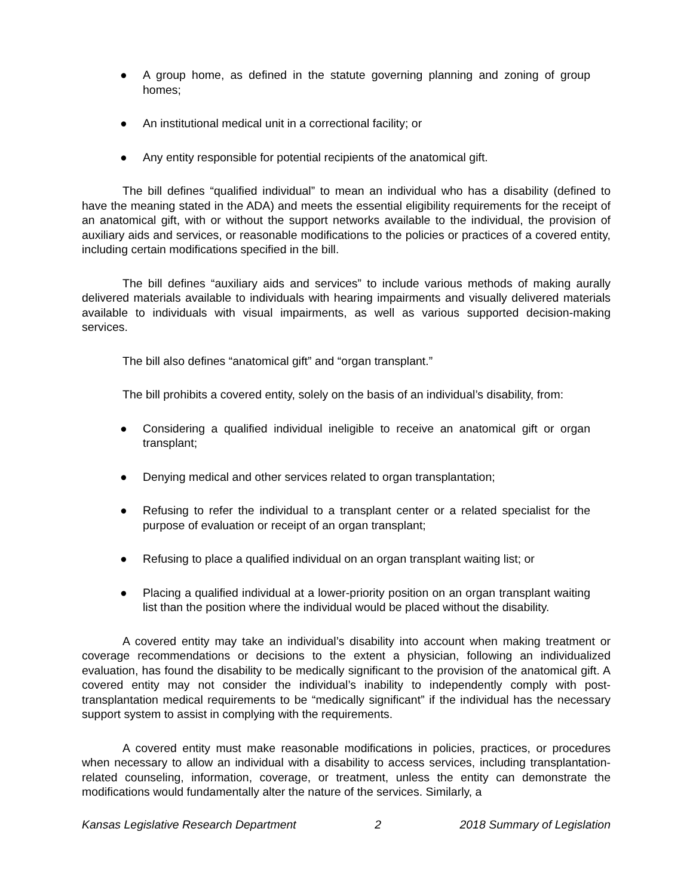● A group home, as defined in the statute governing planning and zoning of group homes;
● An institutional medical unit in a correctional facility; or
● Any entity responsible for potential recipients of the anatomical gift.
The bill defines “qualified individual” to mean an individual who has a disability (defined to have the meaning stated in the ADA) and meets the essential eligibility requirements for the receipt of an anatomical gift, with or without the support networks available to the individual, the provision of auxiliary aids and services, or reasonable modifications to the policies or practices of a covered entity, including certain modifications specified in the bill.
The bill defines “auxiliary aids and services” to include various methods of making aurally delivered materials available to individuals with hearing impairments and visually delivered materials available to individuals with visual impairments, as well as various supported decision-making services.
The bill also defines “anatomical gift” and “organ transplant.”
The bill prohibits a covered entity, solely on the basis of an individual’s disability, from:
● Considering a qualified individual ineligible to receive an anatomical gift or organ transplant;
● Denying medical and other services related to organ transplantation;
● Refusing to refer the individual to a transplant center or a related specialist for the purpose of evaluation or receipt of an organ transplant;
● Refusing to place a qualified individual on an organ transplant waiting list; or
● Placing a qualified individual at a lower-priority position on an organ transplant waiting list than the position where the individual would be placed without the disability.
A covered entity may take an individual’s disability into account when making treatment or coverage recommendations or decisions to the extent a physician, following an individualized evaluation, has found the disability to be medically significant to the provision of the anatomical gift. A covered entity may not consider the individual’s inability to independently comply with post-transplantation medical requirements to be “medically significant” if the individual has the necessary support system to assist in complying with the requirements.
A covered entity must make reasonable modifications in policies, practices, or procedures when necessary to allow an individual with a disability to access services, including transplantation-related counseling, information, coverage, or treatment, unless the entity can demonstrate the modifications would fundamentally alter the nature of the services. Similarly, a
Kansas Legislative Research Department 2 2018 Summary of Legislation